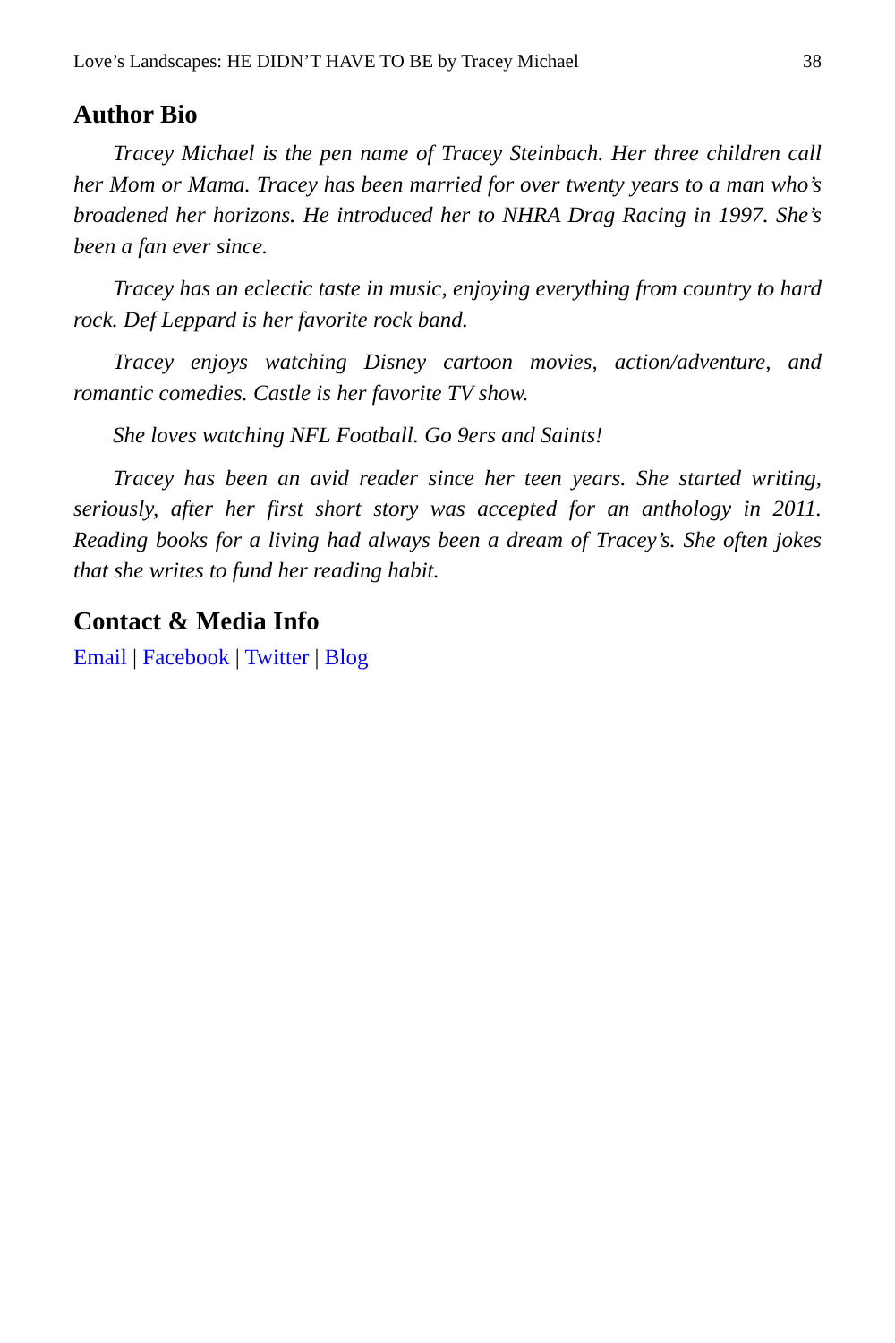Love’s Landscapes: HE DIDN’T HAVE TO BE by Tracey Michael 38
Author Bio
Tracey Michael is the pen name of Tracey Steinbach. Her three children call her Mom or Mama. Tracey has been married for over twenty years to a man who’s broadened her horizons. He introduced her to NHRA Drag Racing in 1997. She’s been a fan ever since.
Tracey has an eclectic taste in music, enjoying everything from country to hard rock. Def Leppard is her favorite rock band.
Tracey enjoys watching Disney cartoon movies, action/adventure, and romantic comedies. Castle is her favorite TV show.
She loves watching NFL Football. Go 9ers and Saints!
Tracey has been an avid reader since her teen years. She started writing, seriously, after her first short story was accepted for an anthology in 2011. Reading books for a living had always been a dream of Tracey’s. She often jokes that she writes to fund her reading habit.
Contact & Media Info
Email | Facebook | Twitter | Blog